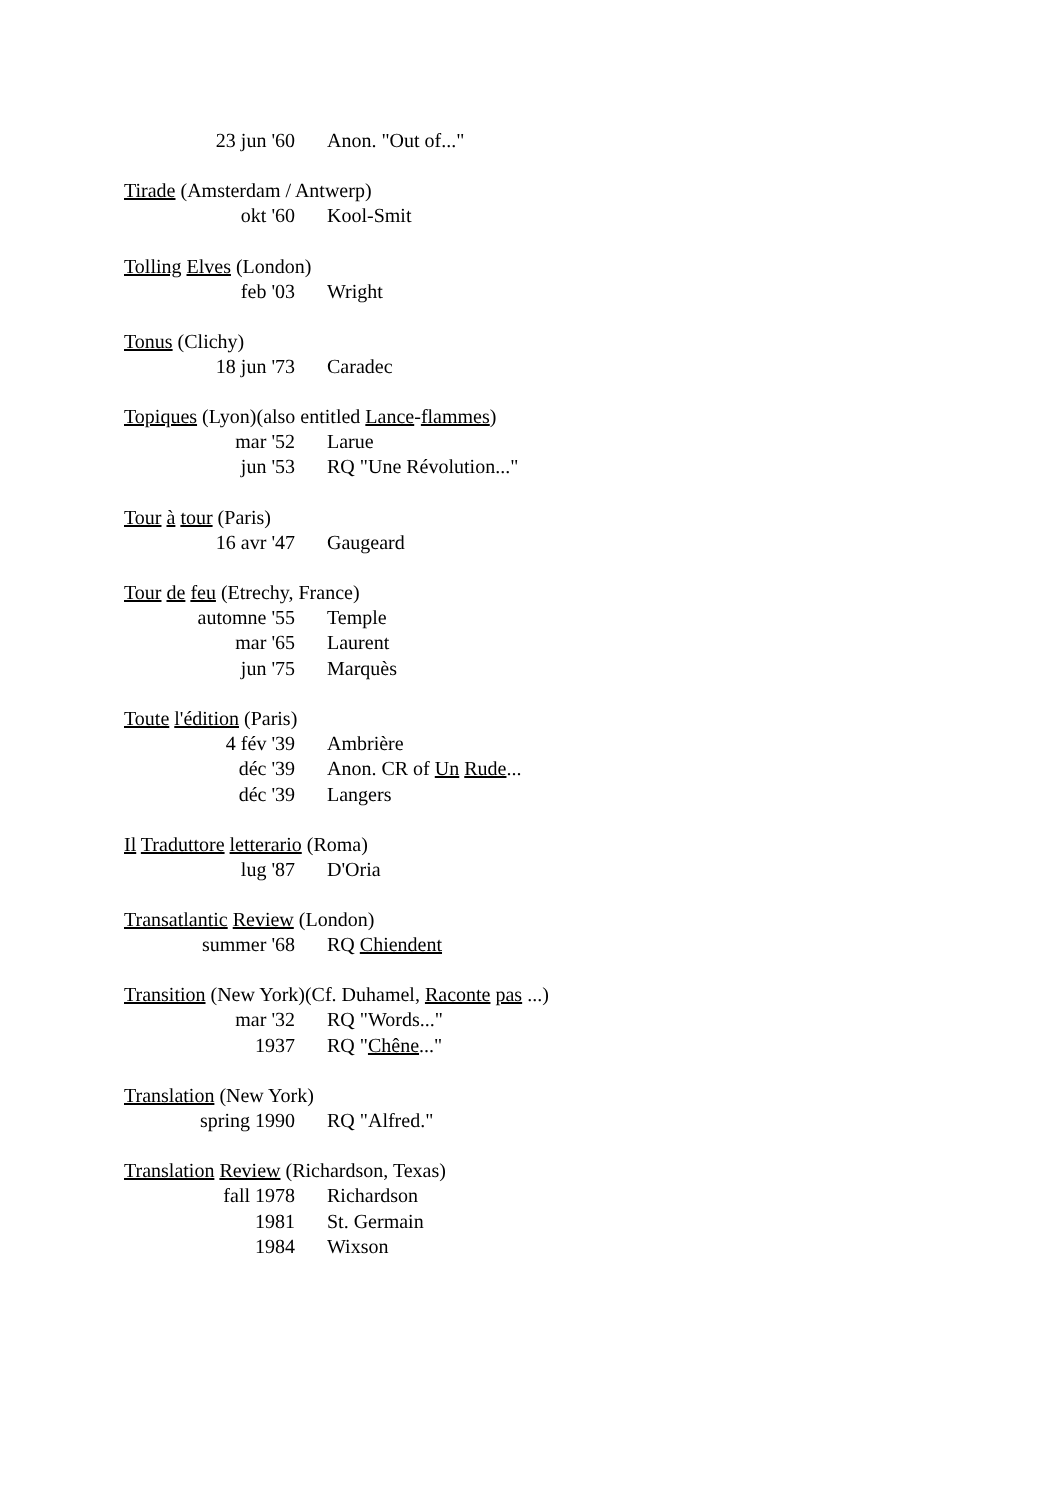23 jun '60 Anon. "Out of..."
Tirade (Amsterdam / Antwerp)
okt '60 Kool-Smit
Tolling Elves (London)
feb '03 Wright
Tonus (Clichy)
18 jun '73 Caradec
Topiques (Lyon)(also entitled Lance-flammes)
mar '52 Larue
jun '53 RQ "Une Révolution..."
Tour à tour (Paris)
16 avr '47 Gaugeard
Tour de feu (Etrechy, France)
automne '55 Temple
mar '65 Laurent
jun '75 Marquès
Toute l'édition (Paris)
4 fév '39 Ambrière
déc '39 Anon. CR of Un Rude...
déc '39 Langers
Il Traduttore letterario (Roma)
lug '87 D'Oria
Transatlantic Review (London)
summer '68 RQ Chiendent
Transition (New York)(Cf. Duhamel, Raconte pas ...)
mar '32 RQ "Words..."
1937 RQ "Chêne..."
Translation (New York)
spring 1990 RQ "Alfred."
Translation Review (Richardson, Texas)
fall 1978 Richardson
1981 St. Germain
1984 Wixson